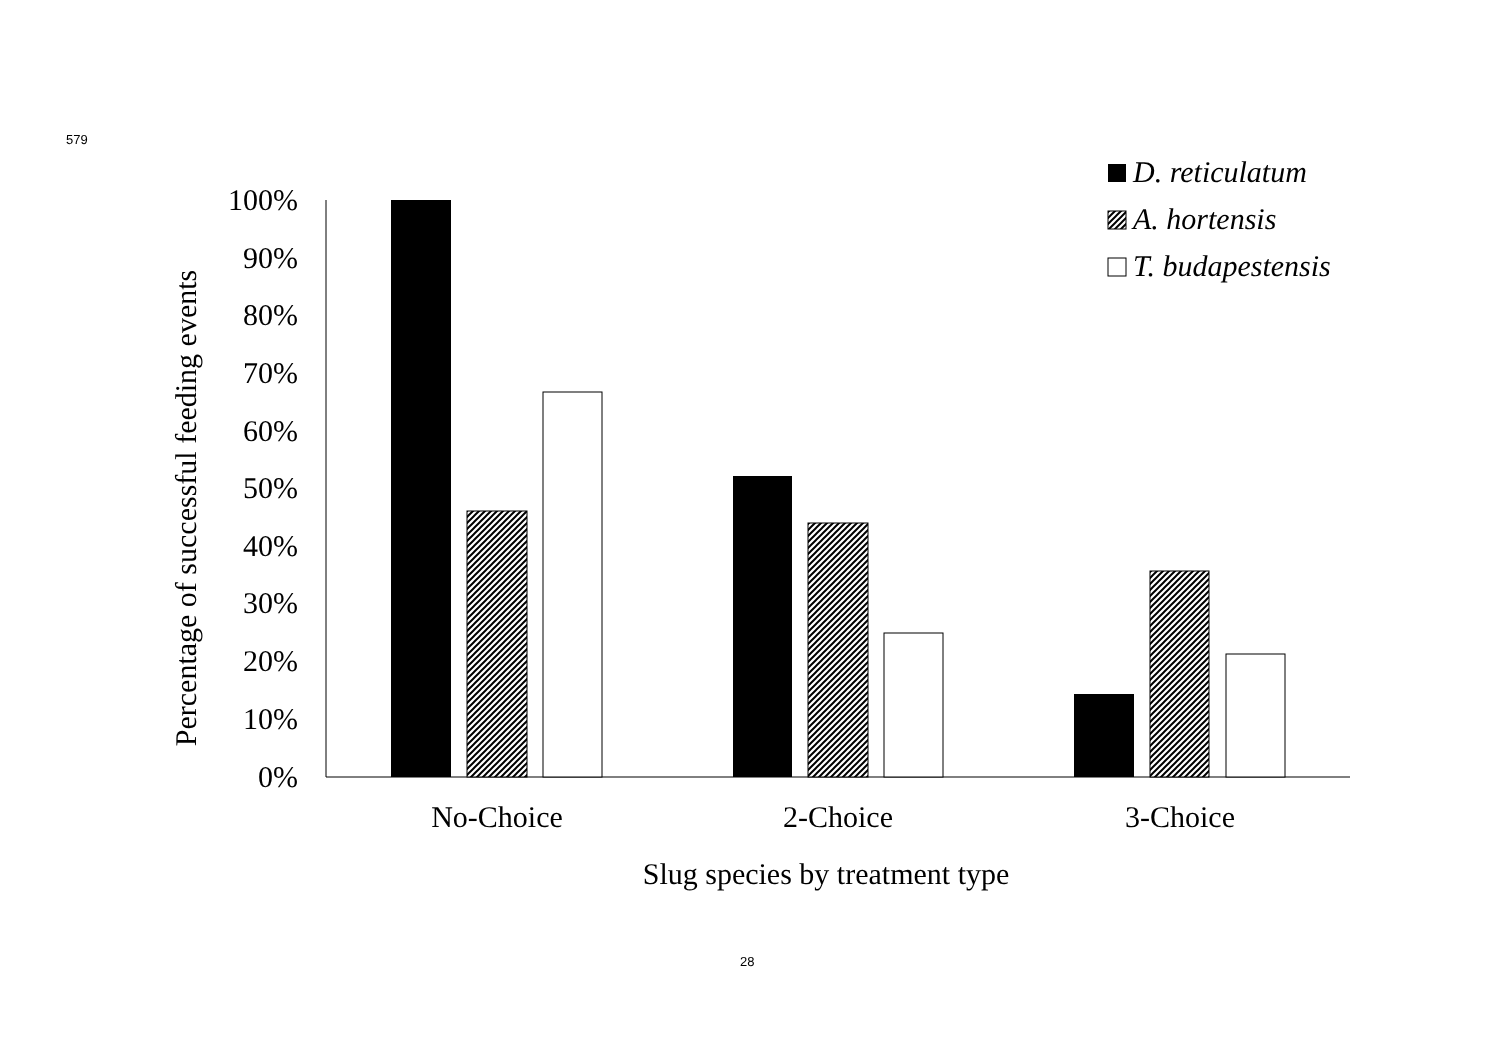579
100%
90%
80%
70%
60%
50%
40%
30%
20%
10%
0%
No-Choice
2-Choice
3-Choice
Slug species by treatment type
Percentage of successful feeding events
D. reticulatum
A. hortensis
T. budapestensis
28